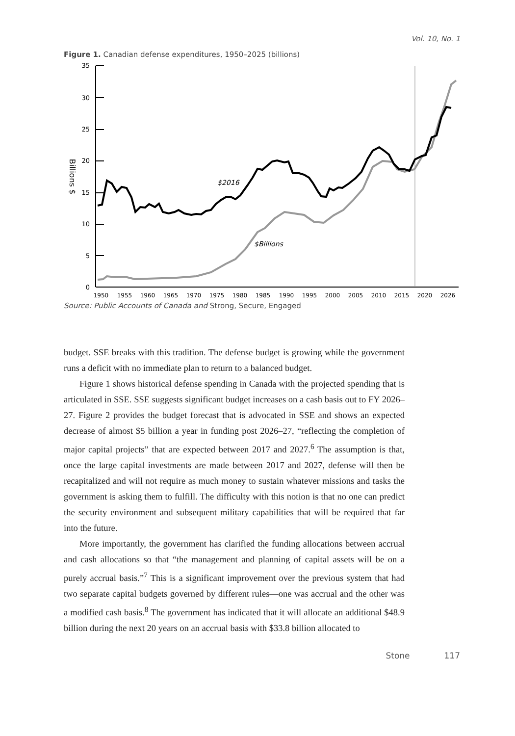Vol. 10, No. 1
Figure 1. Canadian defense expenditures, 1950–2025 (billions)
35
30
25
20
15
10
5
0
Billions $
1950
1955
1960
1965
1970
1975
1980
1985
1990
1995
2000
2005
2010
2015
2020
2026
$2016
$Billions
Source: Public Accounts of Canada and Strong, Secure, Engaged
budget. SSE breaks with this tradition. The defense budget is growing while the government runs a deficit with no immediate plan to return to a balanced budget.
Figure 1 shows historical defense spending in Canada with the projected spending that is articulated in SSE. SSE suggests significant budget increases on a cash basis out to FY 2026–27. Figure 2 provides the budget forecast that is advocated in SSE and shows an expected decrease of almost $5 billion a year in funding post 2026–27, “reflecting the completion of major capital projects” that are expected between 2017 and 2027.<sup>6</sup> The assumption is that, once the large capital investments are made between 2017 and 2027, defense will then be recapitalized and will not require as much money to sustain whatever missions and tasks the government is asking them to fulfill. The difficulty with this notion is that no one can predict the security environment and subsequent military capabilities that will be required that far into the future.
More importantly, the government has clarified the funding allocations between accrual and cash allocations so that “the management and planning of capital assets will be on a purely accrual basis.”<sup>7</sup> This is a significant improvement over the previous system that had two separate capital budgets governed by different rules—one was accrual and the other was a modified cash basis.<sup>8</sup> The government has indicated that it will allocate an additional $48.9 billion during the next 20 years on an accrual basis with $33.8 billion allocated to
Stone 117